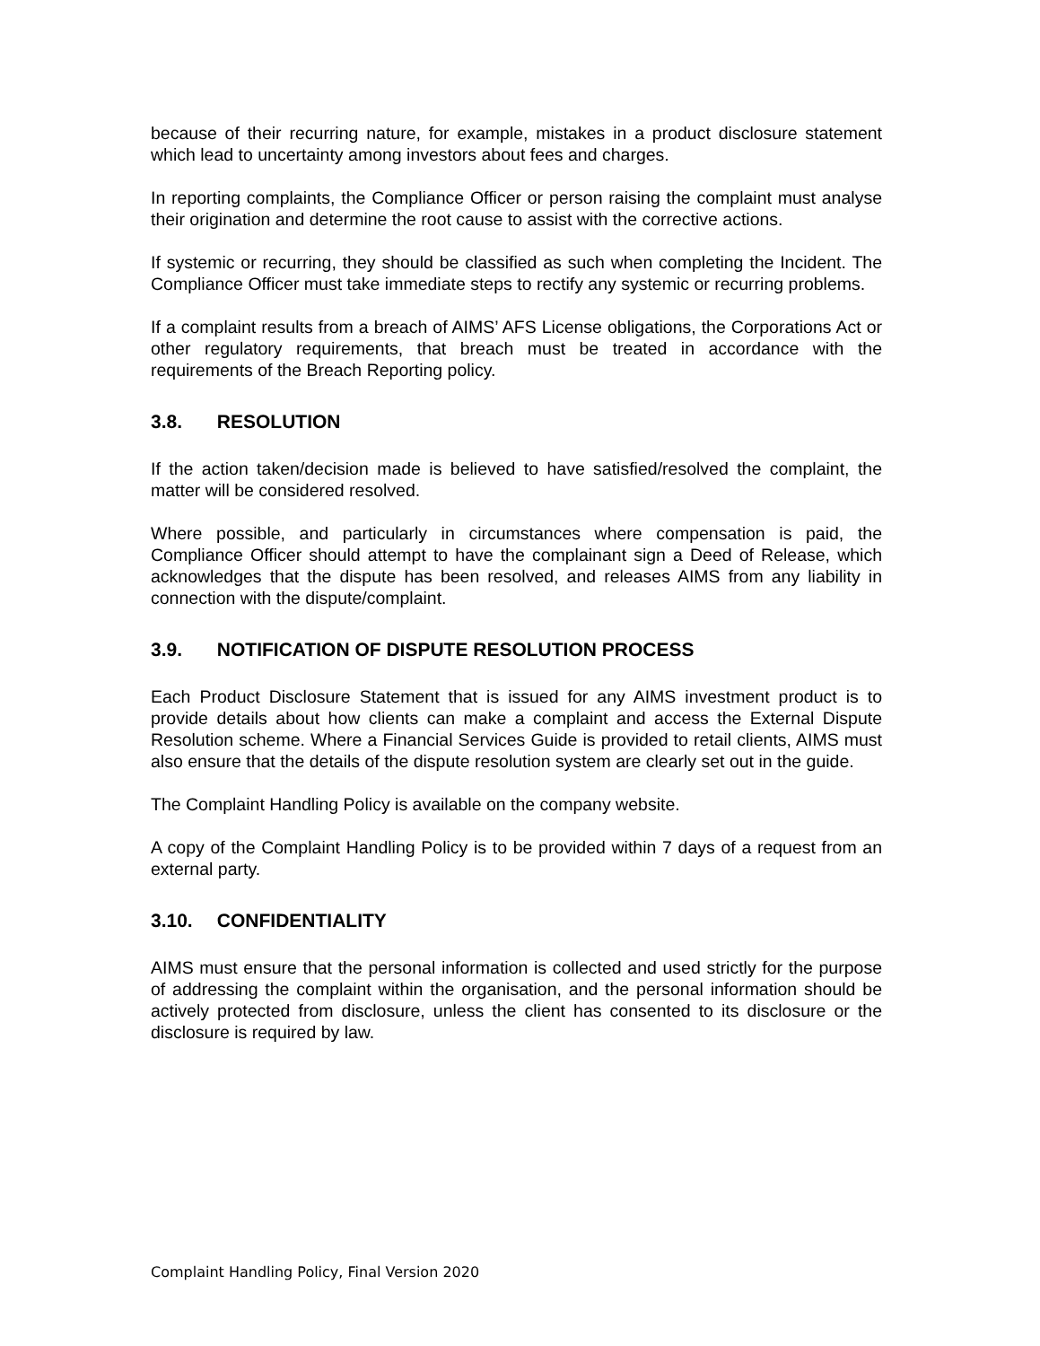because of their recurring nature, for example, mistakes in a product disclosure statement which lead to uncertainty among investors about fees and charges.
In reporting complaints, the Compliance Officer or person raising the complaint must analyse their origination and determine the root cause to assist with the corrective actions.
If systemic or recurring, they should be classified as such when completing the Incident. The Compliance Officer must take immediate steps to rectify any systemic or recurring problems.
If a complaint results from a breach of AIMS’ AFS License obligations, the Corporations Act or other regulatory requirements, that breach must be treated in accordance with the requirements of the Breach Reporting policy.
3.8. RESOLUTION
If the action taken/decision made is believed to have satisfied/resolved the complaint, the matter will be considered resolved.
Where possible, and particularly in circumstances where compensation is paid, the Compliance Officer should attempt to have the complainant sign a Deed of Release, which acknowledges that the dispute has been resolved, and releases AIMS from any liability in connection with the dispute/complaint.
3.9. NOTIFICATION OF DISPUTE RESOLUTION PROCESS
Each Product Disclosure Statement that is issued for any AIMS investment product is to provide details about how clients can make a complaint and access the External Dispute Resolution scheme. Where a Financial Services Guide is provided to retail clients, AIMS must also ensure that the details of the dispute resolution system are clearly set out in the guide.
The Complaint Handling Policy is available on the company website.
A copy of the Complaint Handling Policy is to be provided within 7 days of a request from an external party.
3.10. CONFIDENTIALITY
AIMS must ensure that the personal information is collected and used strictly for the purpose of addressing the complaint within the organisation, and the personal information should be actively protected from disclosure, unless the client has consented to its disclosure or the disclosure is required by law.
Complaint Handling Policy, Final Version 2020